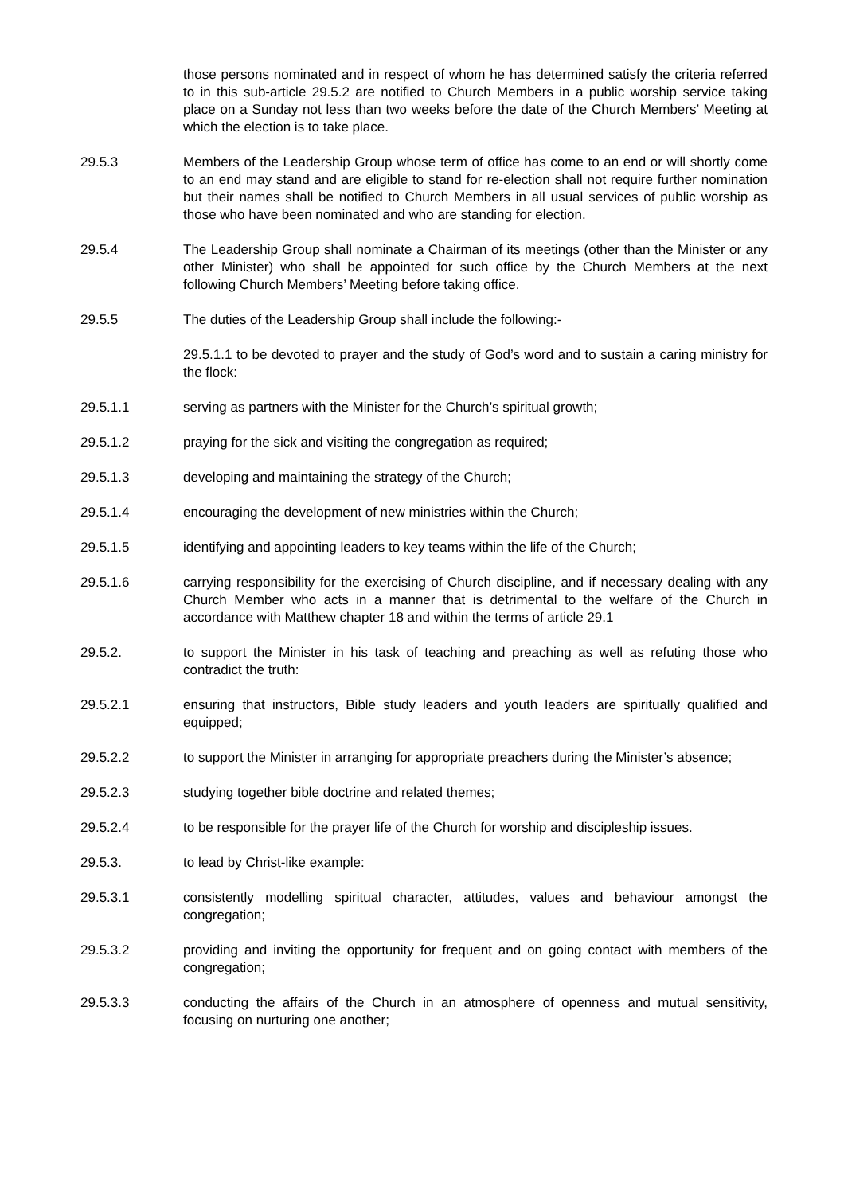those persons nominated and in respect of whom he has determined satisfy the criteria referred to in this sub-article 29.5.2 are notified to Church Members in a public worship service taking place on a Sunday not less than two weeks before the date of the Church Members’ Meeting at which the election is to take place.
29.5.3 Members of the Leadership Group whose term of office has come to an end or will shortly come to an end may stand and are eligible to stand for re-election shall not require further nomination but their names shall be notified to Church Members in all usual services of public worship as those who have been nominated and who are standing for election.
29.5.4 The Leadership Group shall nominate a Chairman of its meetings (other than the Minister or any other Minister) who shall be appointed for such office by the Church Members at the next following Church Members’ Meeting before taking office.
29.5.5 The duties of the Leadership Group shall include the following:-
29.5.1.1 to be devoted to prayer and the study of God’s word and to sustain a caring ministry for the flock:
29.5.1.1 serving as partners with the Minister for the Church’s spiritual growth;
29.5.1.2 praying for the sick and visiting the congregation as required;
29.5.1.3 developing and maintaining the strategy of the Church;
29.5.1.4 encouraging the development of new ministries within the Church;
29.5.1.5 identifying and appointing leaders to key teams within the life of the Church;
29.5.1.6 carrying responsibility for the exercising of Church discipline, and if necessary dealing with any Church Member who acts in a manner that is detrimental to the welfare of the Church in accordance with Matthew chapter 18 and within the terms of article 29.1
29.5.2. to support the Minister in his task of teaching and preaching as well as refuting those who contradict the truth:
29.5.2.1 ensuring that instructors, Bible study leaders and youth leaders are spiritually qualified and equipped;
29.5.2.2 to support the Minister in arranging for appropriate preachers during the Minister’s absence;
29.5.2.3 studying together bible doctrine and related themes;
29.5.2.4 to be responsible for the prayer life of the Church for worship and discipleship issues.
29.5.3. to lead by Christ-like example:
29.5.3.1 consistently modelling spiritual character, attitudes, values and behaviour amongst the congregation;
29.5.3.2 providing and inviting the opportunity for frequent and on going contact with members of the congregation;
29.5.3.3 conducting the affairs of the Church in an atmosphere of openness and mutual sensitivity, focusing on nurturing one another;